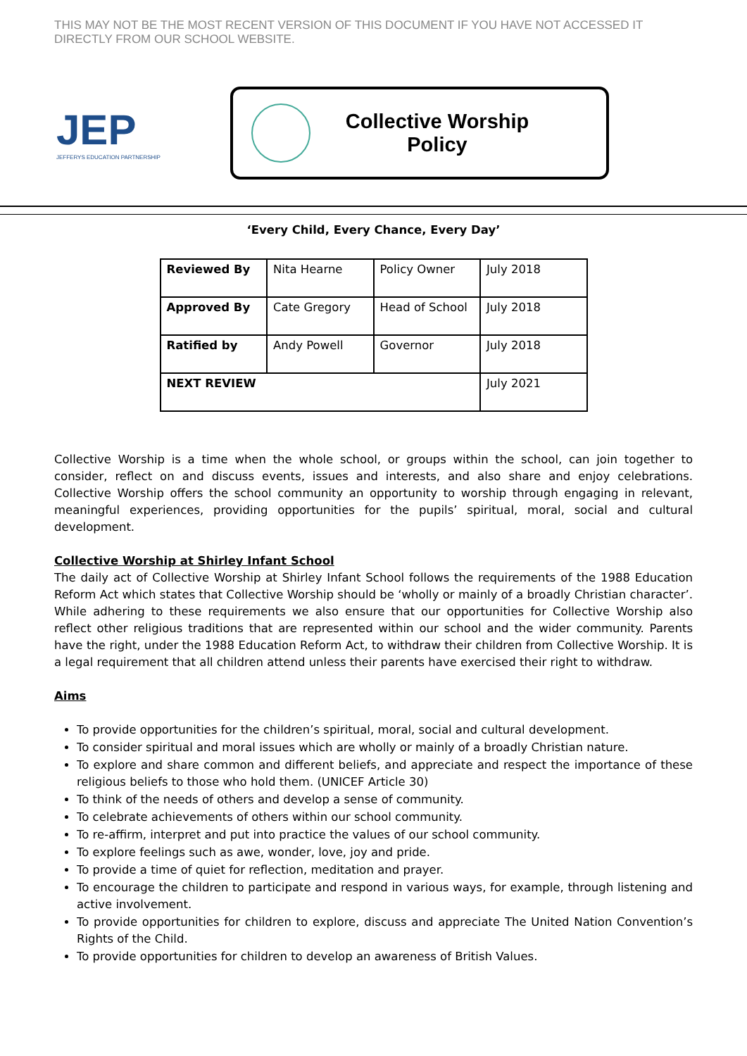THIS MAY NOT BE THE MOST RECENT VERSION OF THIS DOCUMENT IF YOU HAVE NOT ACCESSED IT DIRECTLY FROM OUR SCHOOL WEBSITE.
JEP
JEFFERYS EDUCATION PARTNERSHIP
Collective Worship
Policy
‘Every Child, Every Chance, Every Day’
| Reviewed By | Nita Hearne | Policy Owner | July 2018 |
| Approved By | Cate Gregory | Head of School | July 2018 |
| Ratified by | Andy Powell | Governor | July 2018 |
| NEXT REVIEW | | | July 2021 |
Collective Worship is a time when the whole school, or groups within the school, can join together to consider, reflect on and discuss events, issues and interests, and also share and enjoy celebrations. Collective Worship offers the school community an opportunity to worship through engaging in relevant, meaningful experiences, providing opportunities for the pupils’ spiritual, moral, social and cultural development.
Collective Worship at Shirley Infant School
The daily act of Collective Worship at Shirley Infant School follows the requirements of the 1988 Education Reform Act which states that Collective Worship should be ‘wholly or mainly of a broadly Christian character’. While adhering to these requirements we also ensure that our opportunities for Collective Worship also reflect other religious traditions that are represented within our school and the wider community. Parents have the right, under the 1988 Education Reform Act, to withdraw their children from Collective Worship. It is a legal requirement that all children attend unless their parents have exercised their right to withdraw.
Aims
To provide opportunities for the children’s spiritual, moral, social and cultural development.
To consider spiritual and moral issues which are wholly or mainly of a broadly Christian nature.
To explore and share common and different beliefs, and appreciate and respect the importance of these religious beliefs to those who hold them. (UNICEF Article 30)
To think of the needs of others and develop a sense of community.
To celebrate achievements of others within our school community.
To re-affirm, interpret and put into practice the values of our school community.
To explore feelings such as awe, wonder, love, joy and pride.
To provide a time of quiet for reflection, meditation and prayer.
To encourage the children to participate and respond in various ways, for example, through listening and active involvement.
To provide opportunities for children to explore, discuss and appreciate The United Nation Convention’s Rights of the Child.
To provide opportunities for children to develop an awareness of British Values.